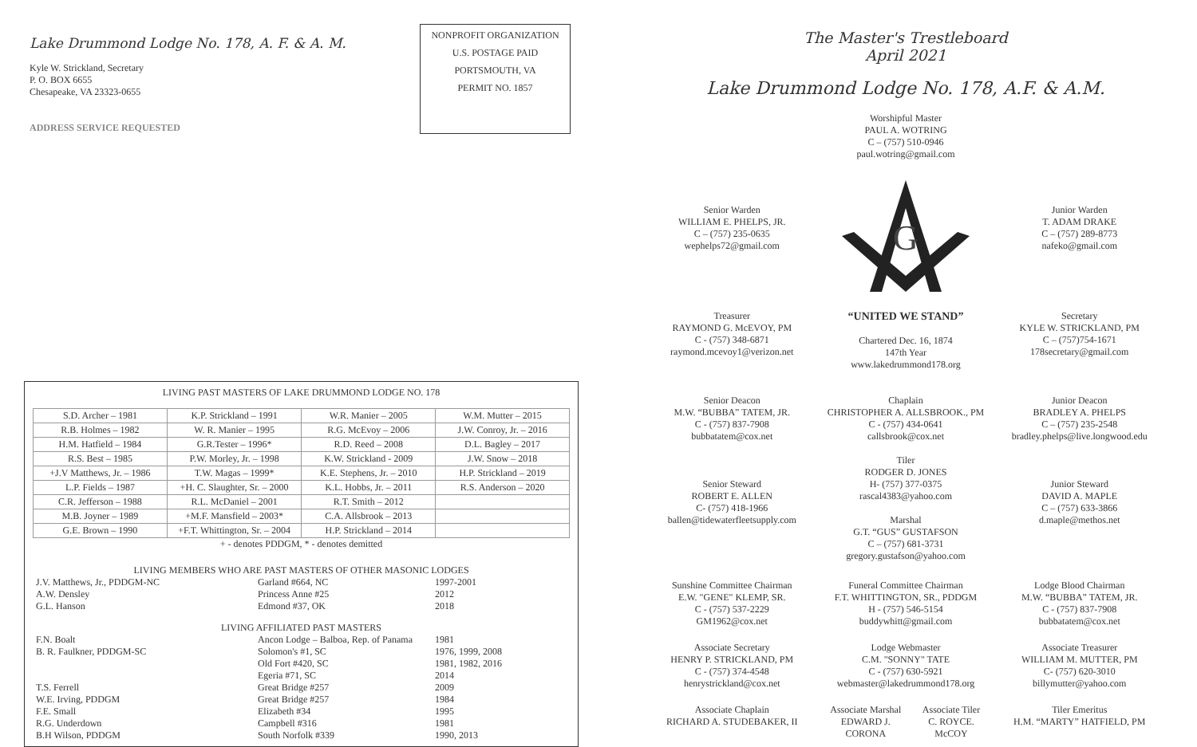Lake Drummond Lodge No. 178, A. F. & A. M.
Kyle W. Strickland, Secretary
P. O. BOX 6655
Chesapeake, VA 23323-0655
ADDRESS SERVICE REQUESTED
NONPROFIT ORGANIZATION
U.S. POSTAGE PAID
PORTSMOUTH, VA
PERMIT NO. 1857
LIVING PAST MASTERS OF LAKE DRUMMOND LODGE NO. 178
| S.D. Archer – 1981 | K.P. Strickland – 1991 | W.R. Manier – 2005 | W.M. Mutter – 2015 |
| R.B. Holmes – 1982 | W. R. Manier – 1995 | R.G. McEvoy – 2006 | J.W. Conroy, Jr. – 2016 |
| H.M. Hatfield – 1984 | G.R.Tester – 1996* | R.D. Reed – 2008 | D.L. Bagley – 2017 |
| R.S. Best – 1985 | P.W. Morley, Jr. – 1998 | K.W. Strickland - 2009 | J.W. Snow – 2018 |
| +J.V Matthews, Jr. – 1986 | T.W. Magas – 1999* | K.E. Stephens, Jr. – 2010 | H.P. Strickland – 2019 |
| L.P. Fields – 1987 | +H. C. Slaughter, Sr. – 2000 | K.L. Hobbs, Jr. – 2011 | R.S. Anderson – 2020 |
| C.R. Jefferson – 1988 | R.L. McDaniel – 2001 | R.T. Smith – 2012 | |
| M.B. Joyner – 1989 | +M.F. Mansfield – 2003* | C.A. Allsbrook – 2013 | |
| G.E. Brown – 1990 | +F.T. Whittington, Sr. – 2004 | H.P. Strickland – 2014 | |
+ - denotes PDDGM, * - denotes demitted
LIVING MEMBERS WHO ARE PAST MASTERS OF OTHER MASONIC LODGES
| J.V. Matthews, Jr., PDDGM-NC | Garland #664, NC | 1997-2001 |
| A.W. Densley | Princess Anne #25 | 2012 |
| G.L. Hanson | Edmond #37, OK | 2018 |
| LIVING AFFILIATED PAST MASTERS | | |
| F.N. Boalt | Ancon Lodge – Balboa, Rep. of Panama | 1981 |
| B. R. Faulkner, PDDGM-SC | Solomon's #1, SC | 1976, 1999, 2008 |
| | Old Fort #420, SC | 1981, 1982, 2016 |
| | Egeria #71, SC | 2014 |
| T.S. Ferrell | Great Bridge #257 | 2009 |
| W.E. Irving, PDDGM | Great Bridge #257 | 1984 |
| F.E. Small | Elizabeth #34 | 1995 |
| R.G. Underdown | Campbell #316 | 1981 |
| B.H Wilson, PDDGM | South Norfolk #339 | 1990, 2013 |
The Master's Trestleboard
April 2021
Lake Drummond Lodge No. 178, A.F. & A.M.
Worshipful Master
PAUL A. WOTRING
C – (757) 510-0946
paul.wotring@gmail.com
Senior Warden
WILLIAM E. PHELPS, JR.
C – (757) 235-0635
wephelps72@gmail.com
G
Junior Warden
T. ADAM DRAKE
C – (757) 289-8773
nafeko@gmail.com
Treasurer
RAYMOND G. McEVOY, PM
C - (757) 348-6871
raymond.mcevoy1@verizon.net
“UNITED WE STAND”
Chartered Dec. 16, 1874
147th Year
www.lakedrummond178.org
Secretary
KYLE W. STRICKLAND, PM
C – (757)754-1671
178secretary@gmail.com
Senior Deacon
M.W. “BUBBA” TATEM, JR.
C - (757) 837-7908
bubbatatem@cox.net
Senior Steward
ROBERT E. ALLEN
C- (757) 418-1966
ballen@tidewaterfleetsupply.com
Chaplain
CHRISTOPHER A. ALLSBROOK., PM
C - (757) 434-0641
callsbrook@cox.net
Tiler
RODGER D. JONES
H- (757) 377-0375
rascal4383@yahoo.com
Marshal
G.T. “GUS” GUSTAFSON
C – (757) 681-3731
gregory.gustafson@yahoo.com
Junior Deacon
BRADLEY A. PHELPS
C – (757) 235-2548
bradley.phelps@live.longwood.edu
Junior Steward
DAVID A. MAPLE
C – (757) 633-3866
d.maple@methos.net
Sunshine Committee Chairman
E.W. "GENE" KLEMP, SR.
C - (757) 537-2229
GM1962@cox.net
Funeral Committee Chairman
F.T. WHITTINGTON, SR., PDDGM
H - (757) 546-5154
buddywhitt@gmail.com
Lodge Blood Chairman
M.W. “BUBBA” TATEM, JR.
C - (757) 837-7908
bubbatatem@cox.net
Associate Secretary
HENRY P. STRICKLAND, PM
C - (757) 374-4548
henrystrickland@cox.net
Lodge Webmaster
C.M. "SONNY" TATE
C - (757) 630-5921
webmaster@lakedrummond178.org
Associate Treasurer
WILLIAM M. MUTTER, PM
C- (757) 620-3010
billymutter@yahoo.com
Associate Chaplain
RICHARD A. STUDEBAKER, II
Associate Marshal
EDWARD J. CORONA Associate Tiler
C. ROYCE. McCOY
Tiler Emeritus
H.M. “MARTY” HATFIELD, PM